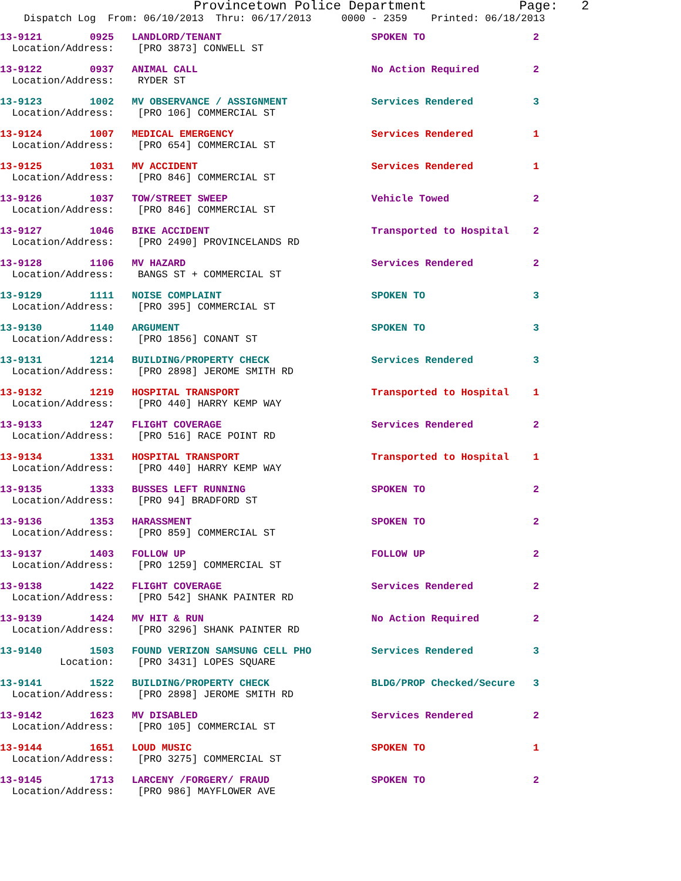Provincetown Police Department Page: 2
Dispatch Log From: 06/10/2013 Thru: 06/17/2013 0000 - 2359 Printed: 06/18/2013
13-9121 0925 LANDLORD/TENANT SPOKEN TO 2
Location/Address: [PRO 3873] CONWELL ST
13-9122 0937 ANIMAL CALL No Action Required 2
Location/Address: RYDER ST
13-9123 1002 MV OBSERVANCE / ASSIGNMENT Services Rendered 3
Location/Address: [PRO 106] COMMERCIAL ST
13-9124 1007 MEDICAL EMERGENCY Services Rendered 1
Location/Address: [PRO 654] COMMERCIAL ST
13-9125 1031 MV ACCIDENT Services Rendered 1
Location/Address: [PRO 846] COMMERCIAL ST
13-9126 1037 TOW/STREET SWEEP Vehicle Towed 2
Location/Address: [PRO 846] COMMERCIAL ST
13-9127 1046 BIKE ACCIDENT Transported to Hospital 2
Location/Address: [PRO 2490] PROVINCELANDS RD
13-9128 1106 MV HAZARD Services Rendered 2
Location/Address: BANGS ST + COMMERCIAL ST
13-9129 1111 NOISE COMPLAINT SPOKEN TO 3
Location/Address: [PRO 395] COMMERCIAL ST
13-9130 1140 ARGUMENT SPOKEN TO 3
Location/Address: [PRO 1856] CONANT ST
13-9131 1214 BUILDING/PROPERTY CHECK Services Rendered 3
Location/Address: [PRO 2898] JEROME SMITH RD
13-9132 1219 HOSPITAL TRANSPORT Transported to Hospital 1
Location/Address: [PRO 440] HARRY KEMP WAY
13-9133 1247 FLIGHT COVERAGE Services Rendered 2
Location/Address: [PRO 516] RACE POINT RD
13-9134 1331 HOSPITAL TRANSPORT Transported to Hospital 1
Location/Address: [PRO 440] HARRY KEMP WAY
13-9135 1333 BUSSES LEFT RUNNING SPOKEN TO 2
Location/Address: [PRO 94] BRADFORD ST
13-9136 1353 HARASSMENT SPOKEN TO 2
Location/Address: [PRO 859] COMMERCIAL ST
13-9137 1403 FOLLOW UP FOLLOW UP 2
Location/Address: [PRO 1259] COMMERCIAL ST
13-9138 1422 FLIGHT COVERAGE Services Rendered 2
Location/Address: [PRO 542] SHANK PAINTER RD
13-9139 1424 MV HIT & RUN No Action Required 2
Location/Address: [PRO 3296] SHANK PAINTER RD
13-9140 1503 FOUND VERIZON SAMSUNG CELL PHO Services Rendered 3
Location: [PRO 3431] LOPES SQUARE
13-9141 1522 BUILDING/PROPERTY CHECK BLDG/PROP Checked/Secure 3
Location/Address: [PRO 2898] JEROME SMITH RD
13-9142 1623 MV DISABLED Services Rendered 2
Location/Address: [PRO 105] COMMERCIAL ST
13-9144 1651 LOUD MUSIC SPOKEN TO 1
Location/Address: [PRO 3275] COMMERCIAL ST
13-9145 1713 LARCENY /FORGERY/ FRAUD SPOKEN TO 2
Location/Address: [PRO 986] MAYFLOWER AVE